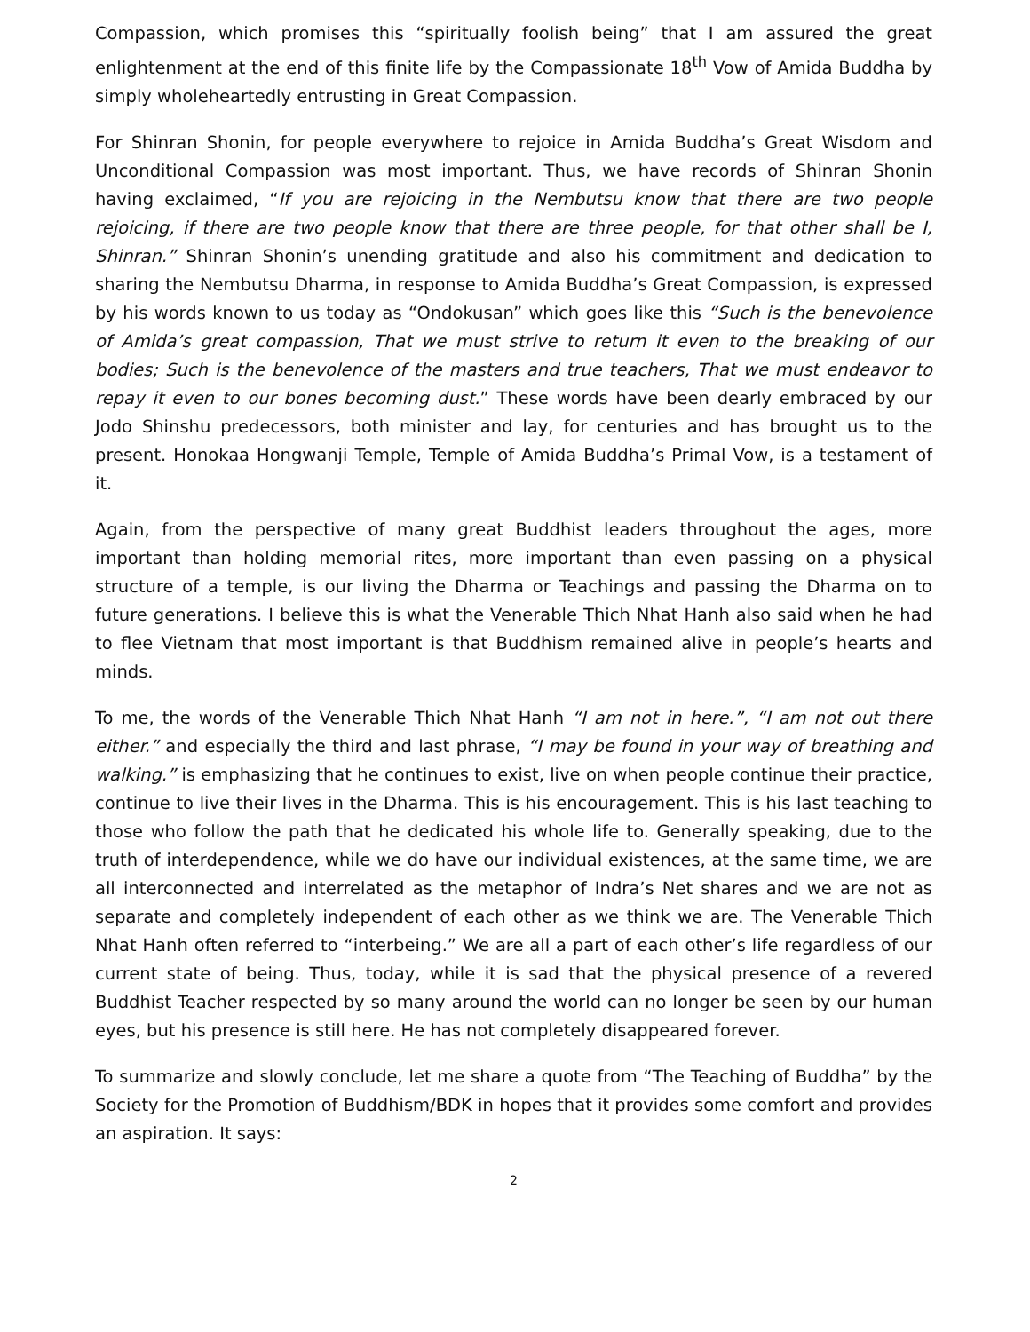Compassion, which promises this “spiritually foolish being” that I am assured the great enlightenment at the end of this finite life by the Compassionate 18<sup>th</sup> Vow of Amida Buddha by simply wholeheartedly entrusting in Great Compassion.
For Shinran Shonin, for people everywhere to rejoice in Amida Buddha’s Great Wisdom and Unconditional Compassion was most important. Thus, we have records of Shinran Shonin having exclaimed, “If you are rejoicing in the Nembutsu know that there are two people rejoicing, if there are two people know that there are three people, for that other shall be I, Shinran.” Shinran Shonin’s unending gratitude and also his commitment and dedication to sharing the Nembutsu Dharma, in response to Amida Buddha’s Great Compassion, is expressed by his words known to us today as “Ondokusan” which goes like this “Such is the benevolence of Amida’s great compassion, That we must strive to return it even to the breaking of our bodies; Such is the benevolence of the masters and true teachers, That we must endeavor to repay it even to our bones becoming dust.” These words have been dearly embraced by our Jodo Shinshu predecessors, both minister and lay, for centuries and has brought us to the present. Honokaa Hongwanji Temple, Temple of Amida Buddha’s Primal Vow, is a testament of it.
Again, from the perspective of many great Buddhist leaders throughout the ages, more important than holding memorial rites, more important than even passing on a physical structure of a temple, is our living the Dharma or Teachings and passing the Dharma on to future generations. I believe this is what the Venerable Thich Nhat Hanh also said when he had to flee Vietnam that most important is that Buddhism remained alive in people’s hearts and minds.
To me, the words of the Venerable Thich Nhat Hanh “I am not in here.”, “I am not out there either.” and especially the third and last phrase, “I may be found in your way of breathing and walking.” is emphasizing that he continues to exist, live on when people continue their practice, continue to live their lives in the Dharma. This is his encouragement. This is his last teaching to those who follow the path that he dedicated his whole life to. Generally speaking, due to the truth of interdependence, while we do have our individual existences, at the same time, we are all interconnected and interrelated as the metaphor of Indra’s Net shares and we are not as separate and completely independent of each other as we think we are. The Venerable Thich Nhat Hanh often referred to “interbeing.” We are all a part of each other’s life regardless of our current state of being. Thus, today, while it is sad that the physical presence of a revered Buddhist Teacher respected by so many around the world can no longer be seen by our human eyes, but his presence is still here. He has not completely disappeared forever.
To summarize and slowly conclude, let me share a quote from “The Teaching of Buddha” by the Society for the Promotion of Buddhism/BDK in hopes that it provides some comfort and provides an aspiration. It says:
2